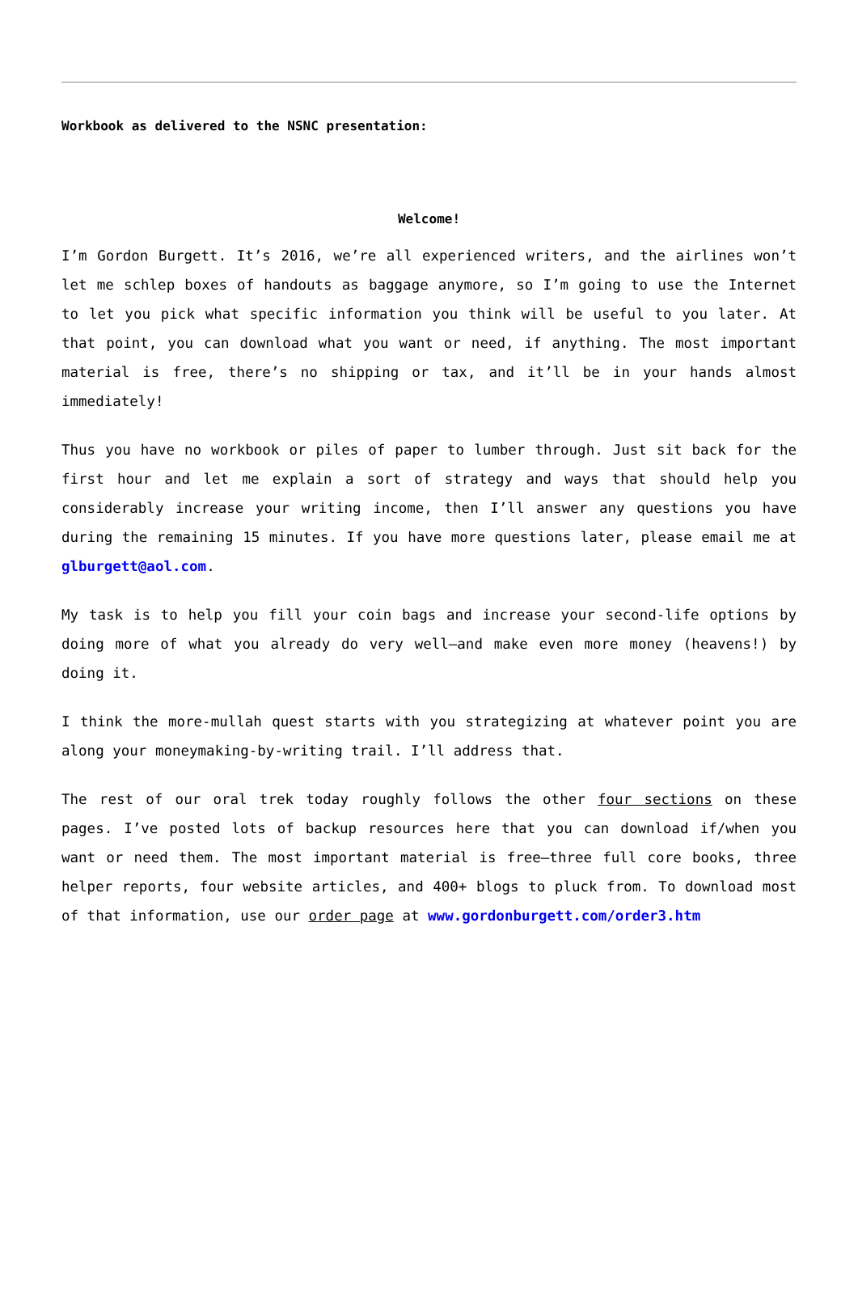Workbook as delivered to the NSNC presentation:
Welcome!
I’m Gordon Burgett. It’s 2016, we’re all experienced writers, and the airlines won’t let me schlep boxes of handouts as baggage anymore, so I’m going to use the Internet to let you pick what specific information you think will be useful to you later. At that point, you can download what you want or need, if anything. The most important material is free, there’s no shipping or tax, and it’ll be in your hands almost immediately!
Thus you have no workbook or piles of paper to lumber through. Just sit back for the first hour and let me explain a sort of strategy and ways that should help you considerably increase your writing income, then I’ll answer any questions you have during the remaining 15 minutes. If you have more questions later, please email me at glburgett@aol.com.
My task is to help you fill your coin bags and increase your second-life options by doing more of what you already do very well—and make even more money (heavens!) by doing it.
I think the more-mullah quest starts with you strategizing at whatever point you are along your moneymaking-by-writing trail. I’ll address that.
The rest of our oral trek today roughly follows the other four sections on these pages. I’ve posted lots of backup resources here that you can download if/when you want or need them. The most important material is free—three full core books, three helper reports, four website articles, and 400+ blogs to pluck from. To download most of that information, use our order page at www.gordonburgett.com/order3.htm